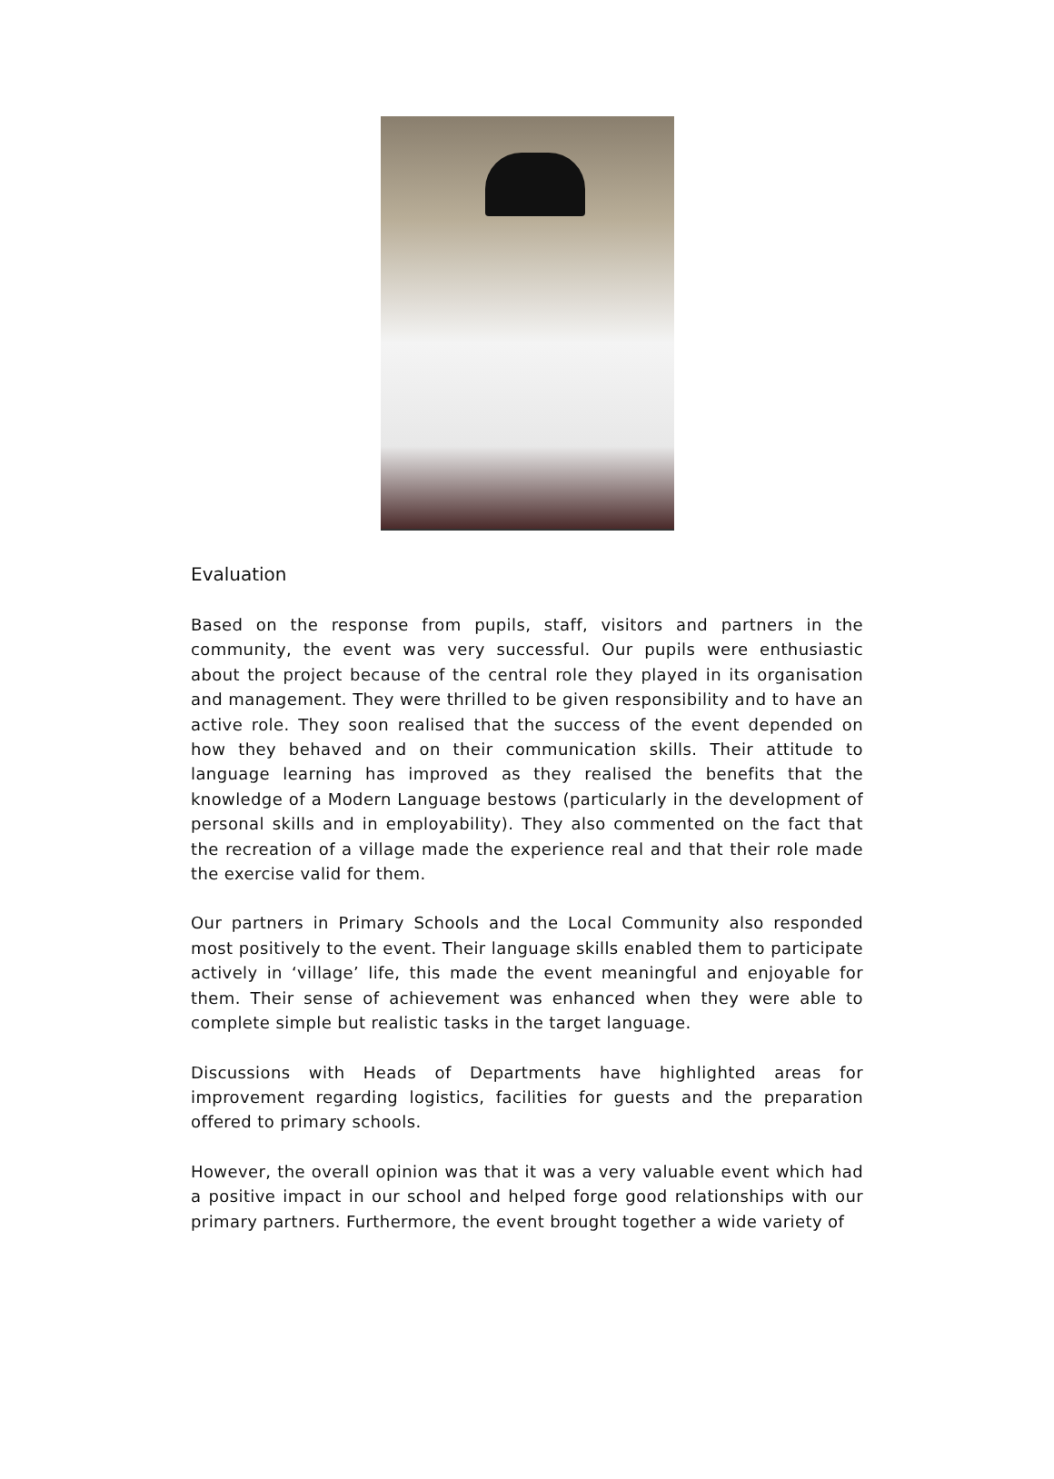Evaluation
Based on the response from pupils, staff, visitors and partners in the community, the event was very successful. Our pupils were enthusiastic about the project because of the central role they played in its organisation and management. They were thrilled to be given responsibility and to have an active role. They soon realised that the success of the event depended on how they behaved and on their communication skills. Their attitude to language learning has improved as they realised the benefits that the knowledge of a Modern Language bestows (particularly in the development of personal skills and in employability). They also commented on the fact that the recreation of a village made the experience real and that their role made the exercise valid for them.
Our partners in Primary Schools and the Local Community also responded most positively to the event. Their language skills enabled them to participate actively in ‘village’ life, this made the event meaningful and enjoyable for them. Their sense of achievement was enhanced when they were able to complete simple but realistic tasks in the target language.
Discussions with Heads of Departments have highlighted areas for improvement regarding logistics, facilities for guests and the preparation offered to primary schools.
However, the overall opinion was that it was a very valuable event which had a positive impact in our school and helped forge good relationships with our primary partners. Furthermore, the event brought together a wide variety of